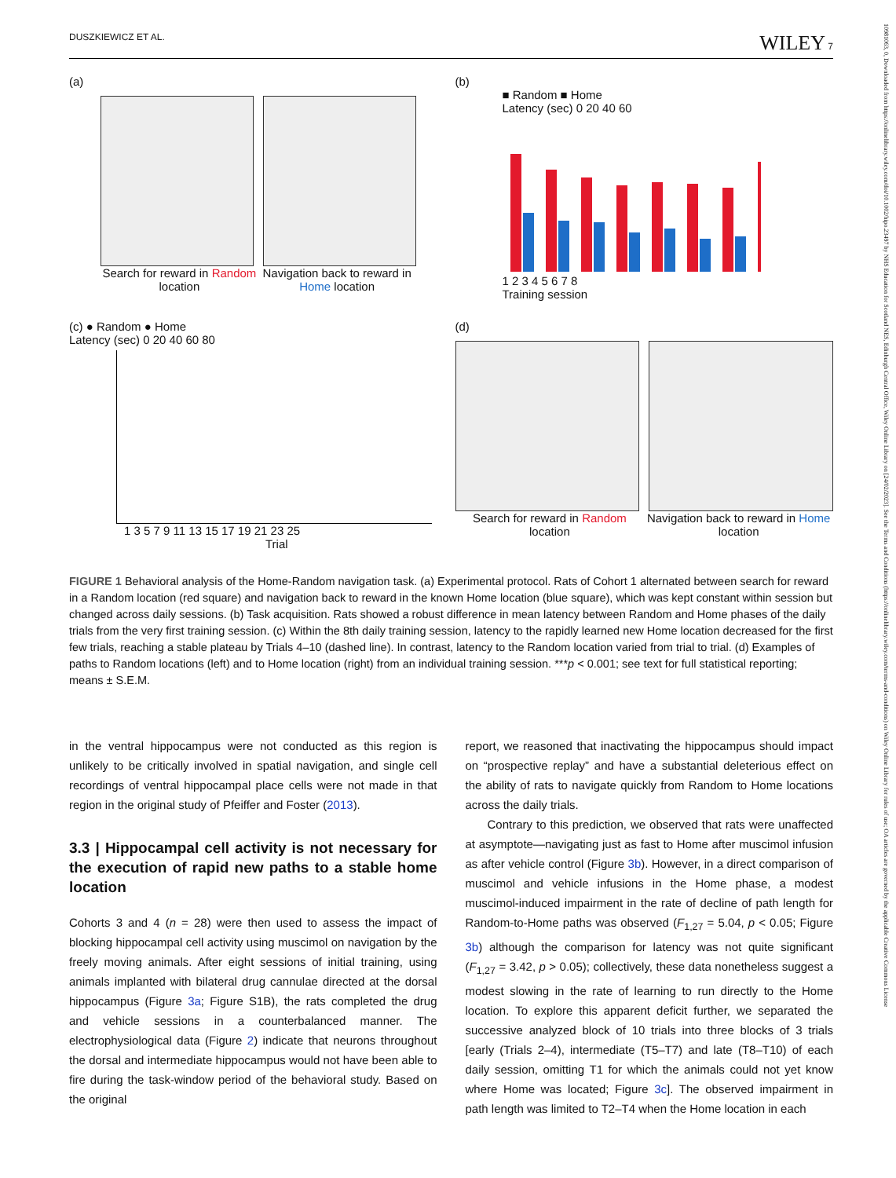10981063, 0, Downloaded from https://onlinelibrary.wiley.com/doi/10.1002/hipo.23497 by NHS Education for Scotland NES, Edinburgh Central Office, Wiley Online Library on [24/02/2023]. See the Terms and Conditions (https://onlinelibrary.wiley.com/terms-and-conditions) on Wiley Online Library for rules of use; OA articles are governed by the applicable Creative Commons License
DUSZKIEWICZ ET AL. WILEY 7
(a)
Search for reward in Random location
Navigation back to reward in Home location
(b)
■ Random ■ Home
Latency (sec) 0 20 40 60
1 2 3 4 5 6 7 8
Training session
(c) ● Random ● Home
Latency (sec) 0 20 40 60 80
1 3 5 7 9 11 13 15 17 19 21 23 25
Trial
(d)
Search for reward in Random location
Navigation back to reward in Home location
FIGURE 1 Behavioral analysis of the Home-Random navigation task. (a) Experimental protocol. Rats of Cohort 1 alternated between search for reward in a Random location (red square) and navigation back to reward in the known Home location (blue square), which was kept constant within session but changed across daily sessions. (b) Task acquisition. Rats showed a robust difference in mean latency between Random and Home phases of the daily trials from the very first training session. (c) Within the 8th daily training session, latency to the rapidly learned new Home location decreased for the first few trials, reaching a stable plateau by Trials 4–10 (dashed line). In contrast, latency to the Random location varied from trial to trial. (d) Examples of paths to Random locations (left) and to Home location (right) from an individual training session. ***p < 0.001; see text for full statistical reporting; means ± S.E.M.
in the ventral hippocampus were not conducted as this region is unlikely to be critically involved in spatial navigation, and single cell recordings of ventral hippocampal place cells were not made in that region in the original study of Pfeiffer and Foster (2013).
3.3 | Hippocampal cell activity is not necessary for the execution of rapid new paths to a stable home location
Cohorts 3 and 4 (n = 28) were then used to assess the impact of blocking hippocampal cell activity using muscimol on navigation by the freely moving animals. After eight sessions of initial training, using animals implanted with bilateral drug cannulae directed at the dorsal hippocampus (Figure 3a; Figure S1B), the rats completed the drug and vehicle sessions in a counterbalanced manner. The electrophysiological data (Figure 2) indicate that neurons throughout the dorsal and intermediate hippocampus would not have been able to fire during the task-window period of the behavioral study. Based on the original
report, we reasoned that inactivating the hippocampus should impact on “prospective replay” and have a substantial deleterious effect on the ability of rats to navigate quickly from Random to Home locations across the daily trials.
Contrary to this prediction, we observed that rats were unaffected at asymptote—navigating just as fast to Home after muscimol infusion as after vehicle control (Figure 3b). However, in a direct comparison of muscimol and vehicle infusions in the Home phase, a modest muscimol-induced impairment in the rate of decline of path length for Random-to-Home paths was observed (F<sub>1,27</sub> = 5.04, p < 0.05; Figure 3b) although the comparison for latency was not quite significant (F<sub>1,27</sub> = 3.42, p > 0.05); collectively, these data nonetheless suggest a modest slowing in the rate of learning to run directly to the Home location. To explore this apparent deficit further, we separated the successive analyzed block of 10 trials into three blocks of 3 trials [early (Trials 2–4), intermediate (T5–T7) and late (T8–T10) of each daily session, omitting T1 for which the animals could not yet know where Home was located; Figure 3c]. The observed impairment in path length was limited to T2–T4 when the Home location in each